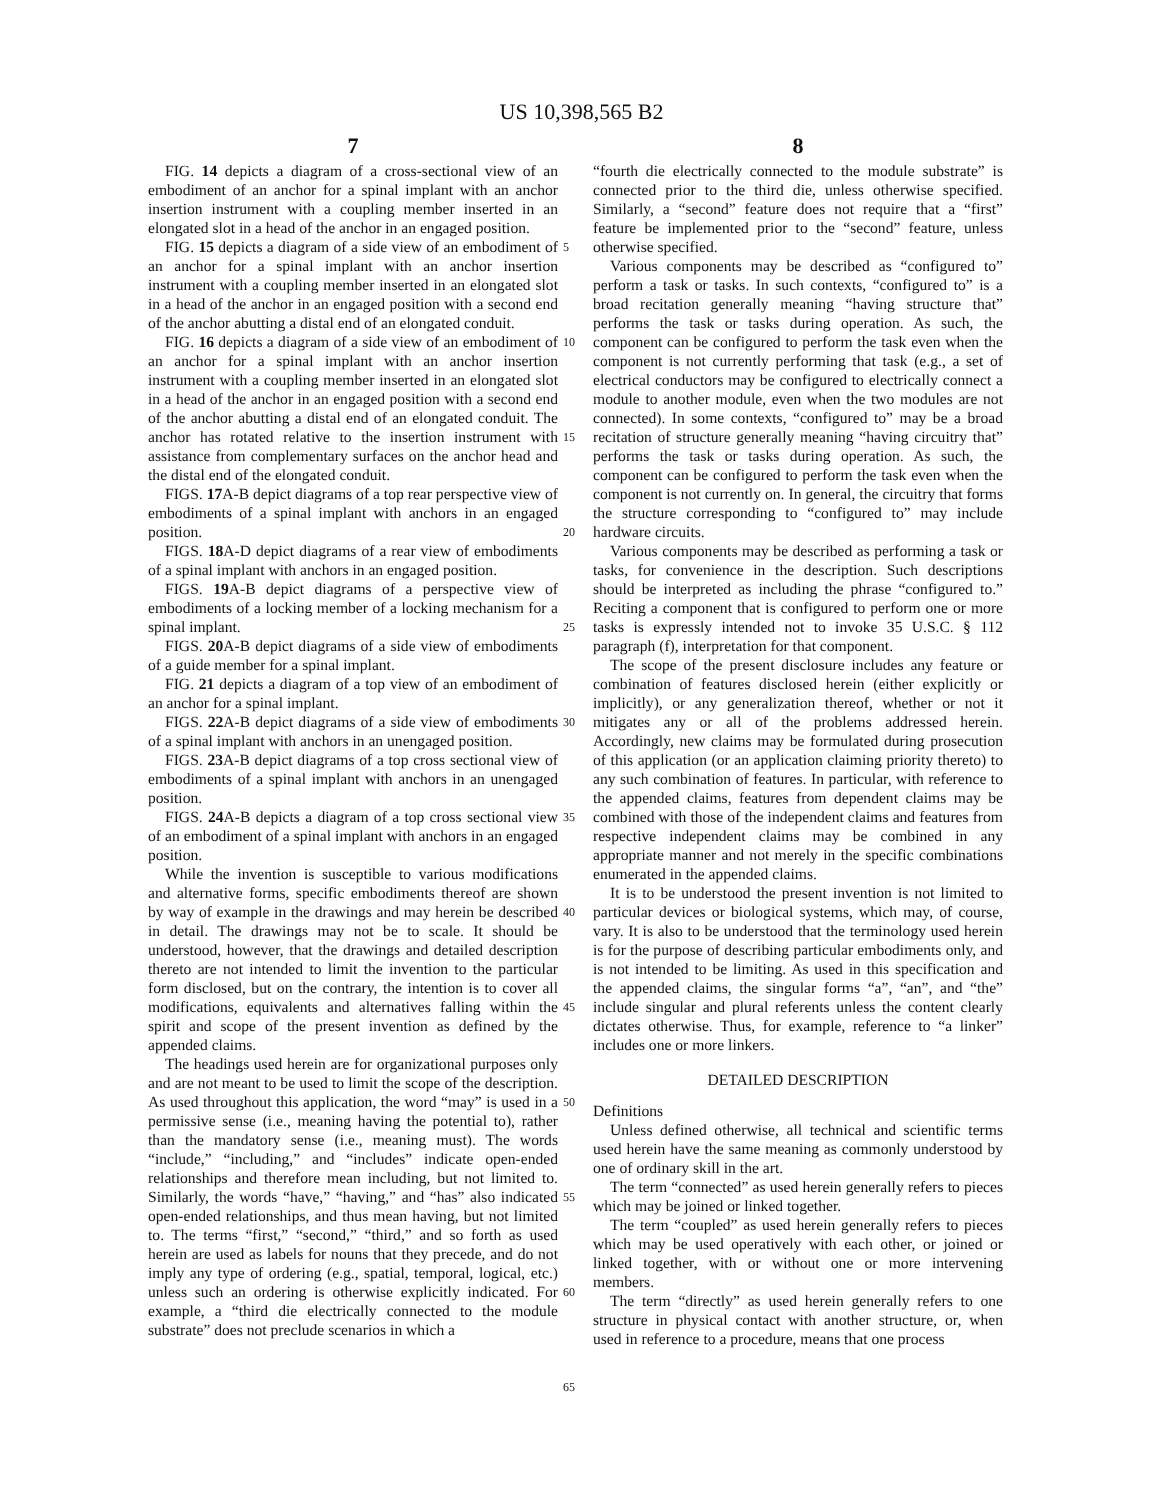US 10,398,565 B2
7
FIG. 14 depicts a diagram of a cross-sectional view of an embodiment of an anchor for a spinal implant with an anchor insertion instrument with a coupling member inserted in an elongated slot in a head of the anchor in an engaged position.
FIG. 15 depicts a diagram of a side view of an embodiment of an anchor for a spinal implant with an anchor insertion instrument with a coupling member inserted in an elongated slot in a head of the anchor in an engaged position with a second end of the anchor abutting a distal end of an elongated conduit.
FIG. 16 depicts a diagram of a side view of an embodiment of an anchor for a spinal implant with an anchor insertion instrument with a coupling member inserted in an elongated slot in a head of the anchor in an engaged position with a second end of the anchor abutting a distal end of an elongated conduit. The anchor has rotated relative to the insertion instrument with assistance from complementary surfaces on the anchor head and the distal end of the elongated conduit.
FIGS. 17 A-B depict diagrams of a top rear perspective view of embodiments of a spinal implant with anchors in an engaged position.
FIGS. 18 A-D depict diagrams of a rear view of embodiments of a spinal implant with anchors in an engaged position.
FIGS. 19 A-B depict diagrams of a perspective view of embodiments of a locking member of a locking mechanism for a spinal implant.
FIGS. 20 A-B depict diagrams of a side view of embodiments of a guide member for a spinal implant.
FIG. 21 depicts a diagram of a top view of an embodiment of an anchor for a spinal implant.
FIGS. 22 A-B depict diagrams of a side view of embodiments of a spinal implant with anchors in an unengaged position.
FIGS. 23 A-B depict diagrams of a top cross sectional view of embodiments of a spinal implant with anchors in an unengaged position.
FIGS. 24 A-B depicts a diagram of a top cross sectional view of an embodiment of a spinal implant with anchors in an engaged position.
While the invention is susceptible to various modifications and alternative forms, specific embodiments thereof are shown by way of example in the drawings and may herein be described in detail. The drawings may not be to scale. It should be understood, however, that the drawings and detailed description thereto are not intended to limit the invention to the particular form disclosed, but on the contrary, the intention is to cover all modifications, equivalents and alternatives falling within the spirit and scope of the present invention as defined by the appended claims.
The headings used herein are for organizational purposes only and are not meant to be used to limit the scope of the description. As used throughout this application, the word “may” is used in a permissive sense (i.e., meaning having the potential to), rather than the mandatory sense (i.e., meaning must). The words “include,” “including,” and “includes” indicate open-ended relationships and therefore mean including, but not limited to. Similarly, the words “have,” “having,” and “has” also indicated open-ended relationships, and thus mean having, but not limited to. The terms “first,” “second,” “third,” and so forth as used herein are used as labels for nouns that they precede, and do not imply any type of ordering (e.g., spatial, temporal, logical, etc.) unless such an ordering is otherwise explicitly indicated. For example, a “third die electrically connected to the module substrate” does not preclude scenarios in which a
8
“fourth die electrically connected to the module substrate” is connected prior to the third die, unless otherwise specified. Similarly, a “second” feature does not require that a “first” feature be implemented prior to the “second” feature, unless otherwise specified.
Various components may be described as “configured to” perform a task or tasks. In such contexts, “configured to” is a broad recitation generally meaning “having structure that” performs the task or tasks during operation. As such, the component can be configured to perform the task even when the component is not currently performing that task (e.g., a set of electrical conductors may be configured to electrically connect a module to another module, even when the two modules are not connected). In some contexts, “configured to” may be a broad recitation of structure generally meaning “having circuitry that” performs the task or tasks during operation. As such, the component can be configured to perform the task even when the component is not currently on. In general, the circuitry that forms the structure corresponding to “configured to” may include hardware circuits.
Various components may be described as performing a task or tasks, for convenience in the description. Such descriptions should be interpreted as including the phrase “configured to.” Reciting a component that is configured to perform one or more tasks is expressly intended not to invoke 35 U.S.C. § 112 paragraph (f), interpretation for that component.
The scope of the present disclosure includes any feature or combination of features disclosed herein (either explicitly or implicitly), or any generalization thereof, whether or not it mitigates any or all of the problems addressed herein. Accordingly, new claims may be formulated during prosecution of this application (or an application claiming priority thereto) to any such combination of features. In particular, with reference to the appended claims, features from dependent claims may be combined with those of the independent claims and features from respective independent claims may be combined in any appropriate manner and not merely in the specific combinations enumerated in the appended claims.
It is to be understood the present invention is not limited to particular devices or biological systems, which may, of course, vary. It is also to be understood that the terminology used herein is for the purpose of describing particular embodiments only, and is not intended to be limiting. As used in this specification and the appended claims, the singular forms “a”, “an”, and “the” include singular and plural referents unless the content clearly dictates otherwise. Thus, for example, reference to “a linker” includes one or more linkers.
DETAILED DESCRIPTION
Definitions
Unless defined otherwise, all technical and scientific terms used herein have the same meaning as commonly understood by one of ordinary skill in the art.
The term “connected” as used herein generally refers to pieces which may be joined or linked together.
The term “coupled” as used herein generally refers to pieces which may be used operatively with each other, or joined or linked together, with or without one or more intervening members.
The term “directly” as used herein generally refers to one structure in physical contact with another structure, or, when used in reference to a procedure, means that one process
5
10
15
20
25
30
35
40
45
50
55
60
65